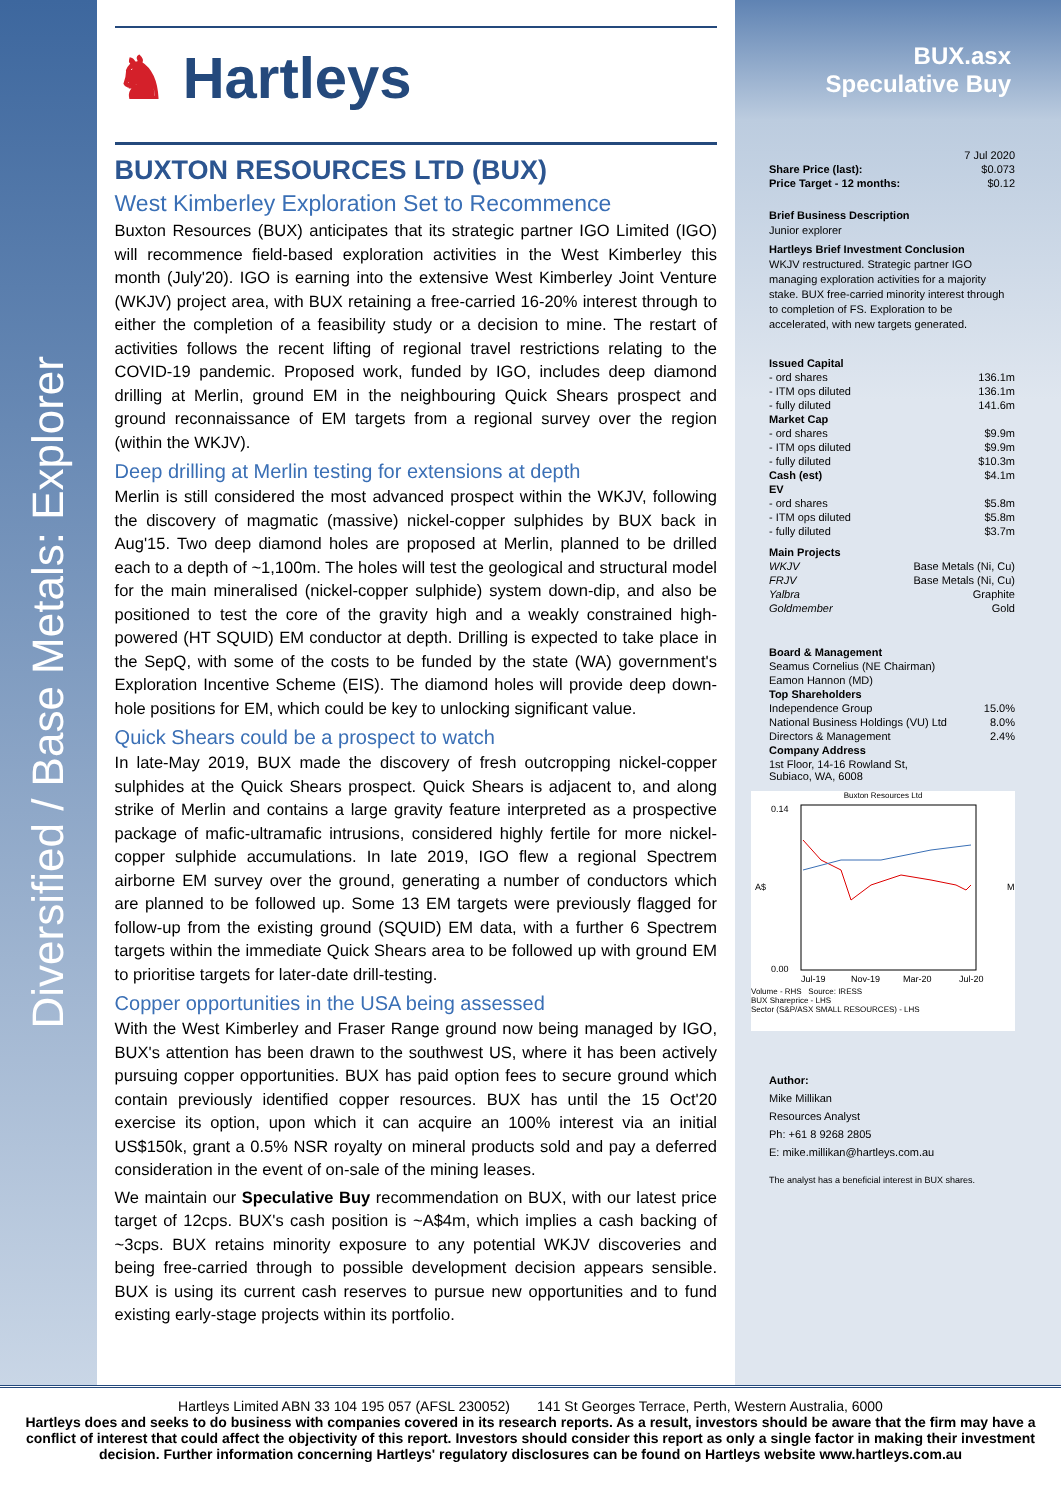Diversified / Base Metals: Explorer
♞ Hartleys
BUXTON RESOURCES LTD (BUX)
West Kimberley Exploration Set to Recommence
Buxton Resources (BUX) anticipates that its strategic partner IGO Limited (IGO) will recommence field-based exploration activities in the West Kimberley this month (July'20). IGO is earning into the extensive West Kimberley Joint Venture (WKJV) project area, with BUX retaining a free-carried 16-20% interest through to either the completion of a feasibility study or a decision to mine. The restart of activities follows the recent lifting of regional travel restrictions relating to the COVID-19 pandemic. Proposed work, funded by IGO, includes deep diamond drilling at Merlin, ground EM in the neighbouring Quick Shears prospect and ground reconnaissance of EM targets from a regional survey over the region (within the WKJV).
Deep drilling at Merlin testing for extensions at depth
Merlin is still considered the most advanced prospect within the WKJV, following the discovery of magmatic (massive) nickel-copper sulphides by BUX back in Aug'15. Two deep diamond holes are proposed at Merlin, planned to be drilled each to a depth of ~1,100m. The holes will test the geological and structural model for the main mineralised (nickel-copper sulphide) system down-dip, and also be positioned to test the core of the gravity high and a weakly constrained high-powered (HT SQUID) EM conductor at depth. Drilling is expected to take place in the SepQ, with some of the costs to be funded by the state (WA) government's Exploration Incentive Scheme (EIS). The diamond holes will provide deep down-hole positions for EM, which could be key to unlocking significant value.
Quick Shears could be a prospect to watch
In late-May 2019, BUX made the discovery of fresh outcropping nickel-copper sulphides at the Quick Shears prospect. Quick Shears is adjacent to, and along strike of Merlin and contains a large gravity feature interpreted as a prospective package of mafic-ultramafic intrusions, considered highly fertile for more nickel-copper sulphide accumulations. In late 2019, IGO flew a regional Spectrem airborne EM survey over the ground, generating a number of conductors which are planned to be followed up. Some 13 EM targets were previously flagged for follow-up from the existing ground (SQUID) EM data, with a further 6 Spectrem targets within the immediate Quick Shears area to be followed up with ground EM to prioritise targets for later-date drill-testing.
Copper opportunities in the USA being assessed
With the West Kimberley and Fraser Range ground now being managed by IGO, BUX's attention has been drawn to the southwest US, where it has been actively pursuing copper opportunities. BUX has paid option fees to secure ground which contain previously identified copper resources. BUX has until the 15 Oct'20 exercise its option, upon which it can acquire an 100% interest via an initial US$150k, grant a 0.5% NSR royalty on mineral products sold and pay a deferred consideration in the event of on-sale of the mining leases.
We maintain our Speculative Buy recommendation on BUX, with our latest price target of 12cps. BUX's cash position is ~A$4m, which implies a cash backing of ~3cps. BUX retains minority exposure to any potential WKJV discoveries and being free-carried through to possible development decision appears sensible. BUX is using its current cash reserves to pursue new opportunities and to fund existing early-stage projects within its portfolio.
BUX.asx
Speculative Buy
| | 7 Jul 2020 |
| Share Price (last): | $0.073 |
| Price Target - 12 months: | $0.12 |
Brief Business Description
Junior explorer
Hartleys Brief Investment Conclusion
WKJV restructured. Strategic partner IGO managing exploration activities for a majority stake. BUX free-carried minority interest through to completion of FS. Exploration to be accelerated, with new targets generated.
| Issued Capital | |
| - ord shares | 136.1m |
| - ITM ops diluted | 136.1m |
| - fully diluted | 141.6m |
| Market Cap | |
| - ord shares | $9.9m |
| - ITM ops diluted | $9.9m |
| - fully diluted | $10.3m |
| Cash (est) | $4.1m |
| EV | |
| - ord shares | $5.8m |
| - ITM ops diluted | $5.8m |
| - fully diluted | $3.7m |
| Main Projects | |
| WKJV | Base Metals (Ni, Cu) |
| FRJV | Base Metals (Ni, Cu) |
| Yalbra | Graphite |
| Goldmember | Gold |
| Board & Management | |
| Seamus Cornelius (NE Chairman) | |
| Eamon Hannon (MD) | |
| Top Shareholders | |
| Independence Group | 15.0% |
| National Business Holdings (VU) Ltd | 8.0% |
| Directors & Management | 2.4% |
| Company Address | |
| 1st Floor, 14-16 Rowland St, Subiaco, WA, 6008 | |
Buxton Resources Ltd
0.14
0.00
A$
M
Jul-19
Nov-19
Mar-20
Jul-20
Volume - RHS Source: IRESS
BUX Shareprice - LHS
Sector (S&P/ASX SMALL RESOURCES) - LHS
Author:
Mike Millikan
Resources Analyst
Ph: +61 8 9268 2805
E: mike.millikan@hartleys.com.au
The analyst has a beneficial interest in BUX shares.
Hartleys Limited ABN 33 104 195 057 (AFSL 230052) 141 St Georges Terrace, Perth, Western Australia, 6000
Hartleys does and seeks to do business with companies covered in its research reports. As a result, investors should be aware that the firm may have a conflict of interest that could affect the objectivity of this report. Investors should consider this report as only a single factor in making their investment decision. Further information concerning Hartleys' regulatory disclosures can be found on Hartleys website www.hartleys.com.au